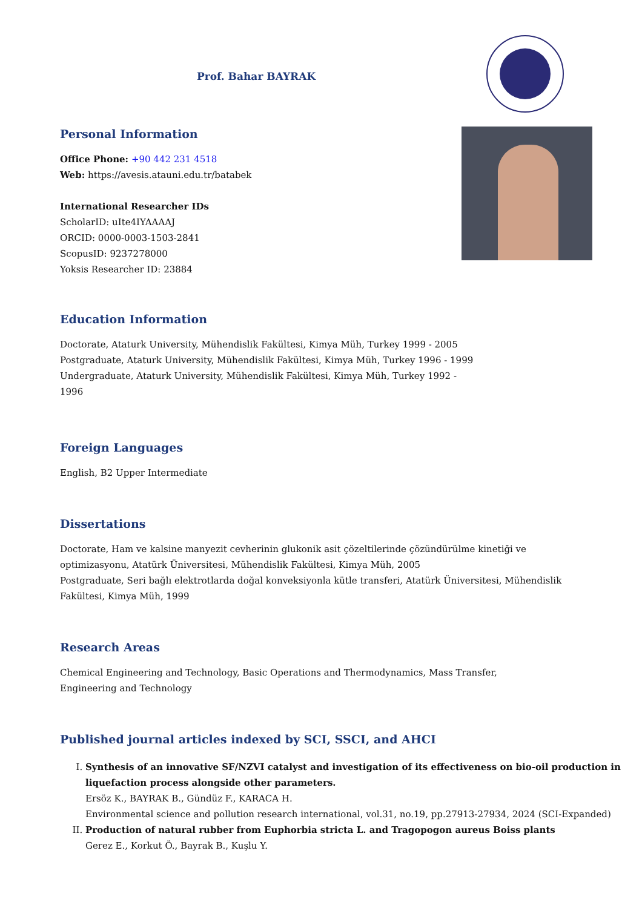Prof. Bahar BAYRAK
Personal Information
Office Phone: +90 442 231 4518
Web: https://avesis.atauni.edu.tr/batabek
International Researcher IDs
ScholarID: uIte4IYAAAAJ
ORCID: 0000-0003-1503-2841
ScopusID: 9237278000
Yoksis Researcher ID: 23884
Education Information
Doctorate, Ataturk University, Mühendislik Fakültesi, Kimya Müh, Turkey 1999 - 2005
Postgraduate, Ataturk University, Mühendislik Fakültesi, Kimya Müh, Turkey 1996 - 1999
Undergraduate, Ataturk University, Mühendislik Fakültesi, Kimya Müh, Turkey 1992 -
1996
Foreign Languages
English, B2 Upper Intermediate
Dissertations
Doctorate, Ham ve kalsine manyezit cevherinin glukonik asit çözeltilerinde çözündürülme kinetiği ve optimizasyonu, Atatürk Üniversitesi, Mühendislik Fakültesi, Kimya Müh, 2005
Postgraduate, Seri bağlı elektrotlarda doğal konveksiyonla kütle transferi, Atatürk Üniversitesi, Mühendislik Fakültesi, Kimya Müh, 1999
Research Areas
Chemical Engineering and Technology, Basic Operations and Thermodynamics, Mass Transfer, Engineering and Technology
Published journal articles indexed by SCI, SSCI, and AHCI
I. Synthesis of an innovative SF/NZVI catalyst and investigation of its effectiveness on bio-oil production in liquefaction process alongside other parameters.
Ersöz K., BAYRAK B., Gündüz F., KARACA H.
Environmental science and pollution research international, vol.31, no.19, pp.27913-27934, 2024 (SCI-Expanded)
II. Production of natural rubber from Euphorbia stricta L. and Tragopogon aureus Boiss plants
Gerez E., Korkut Ö., Bayrak B., Kuşlu Y.